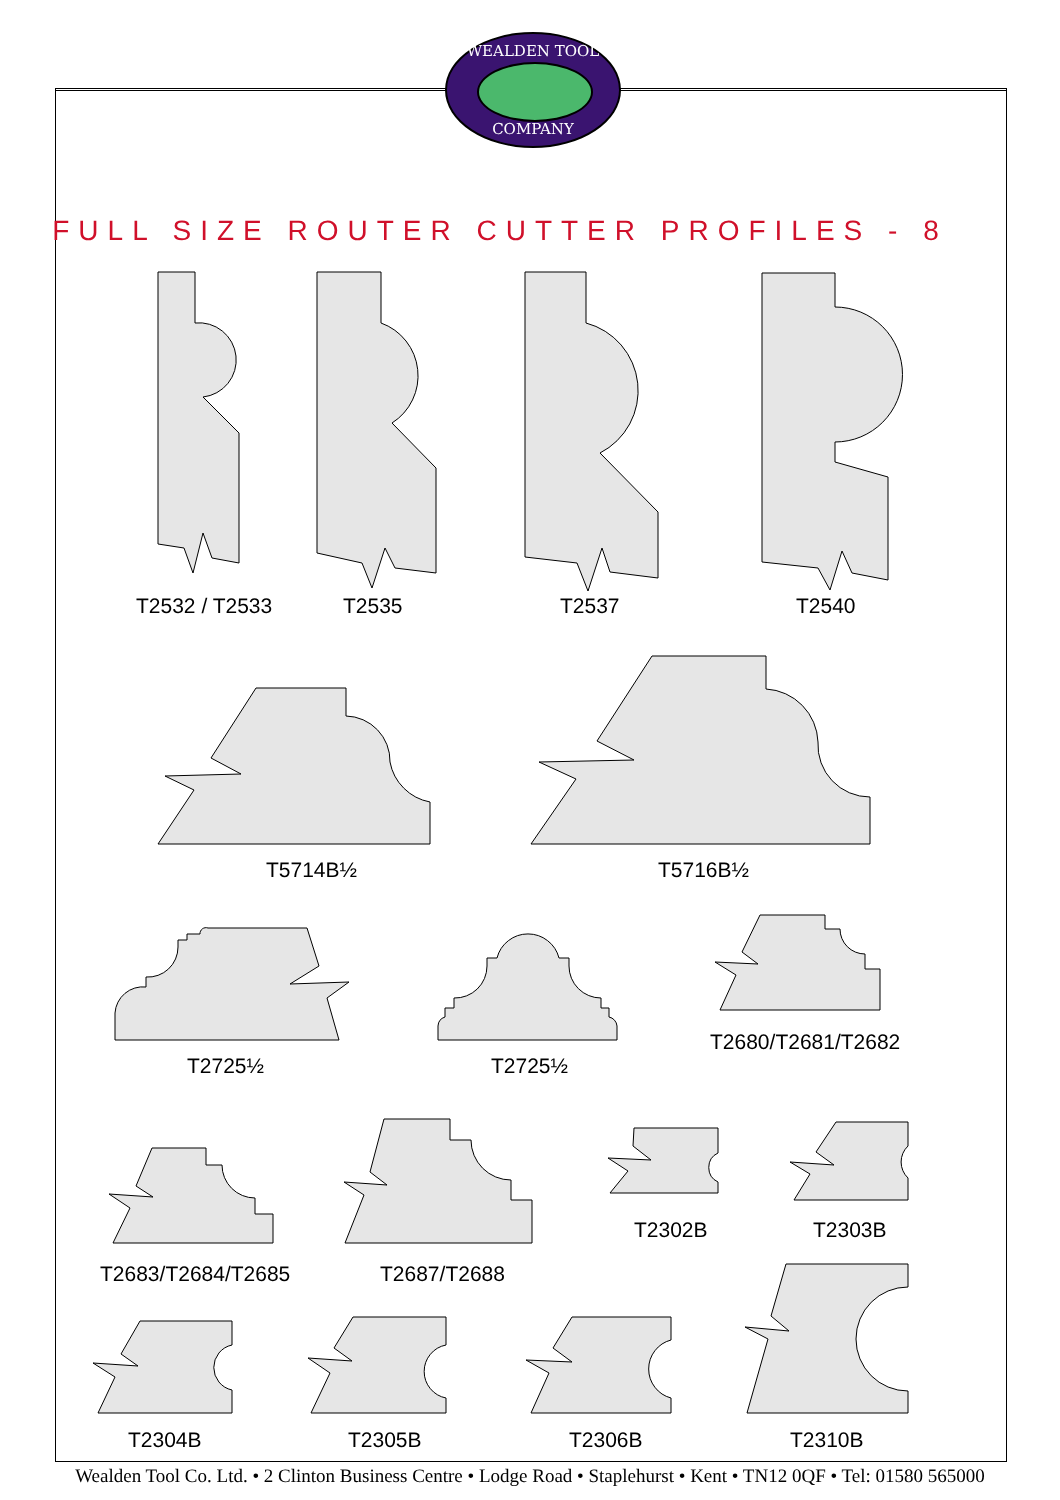WEALDEN TOOL
COMPANY
FULL SIZE ROUTER CUTTER PROFILES - 8
T2532 / T2533 T2535 T2537 T2540
T5714B½ T5716B½
T2725½ T2725½
T2680/T2681/T2682
T2683/T2684/T2685 T2687/T2688
T2302B T2303B
T2304B T2305B T2306B T2310B
Wealden Tool Co. Ltd. • 2 Clinton Business Centre • Lodge Road • Staplehurst • Kent • TN12 0QF • Tel: 01580 565000